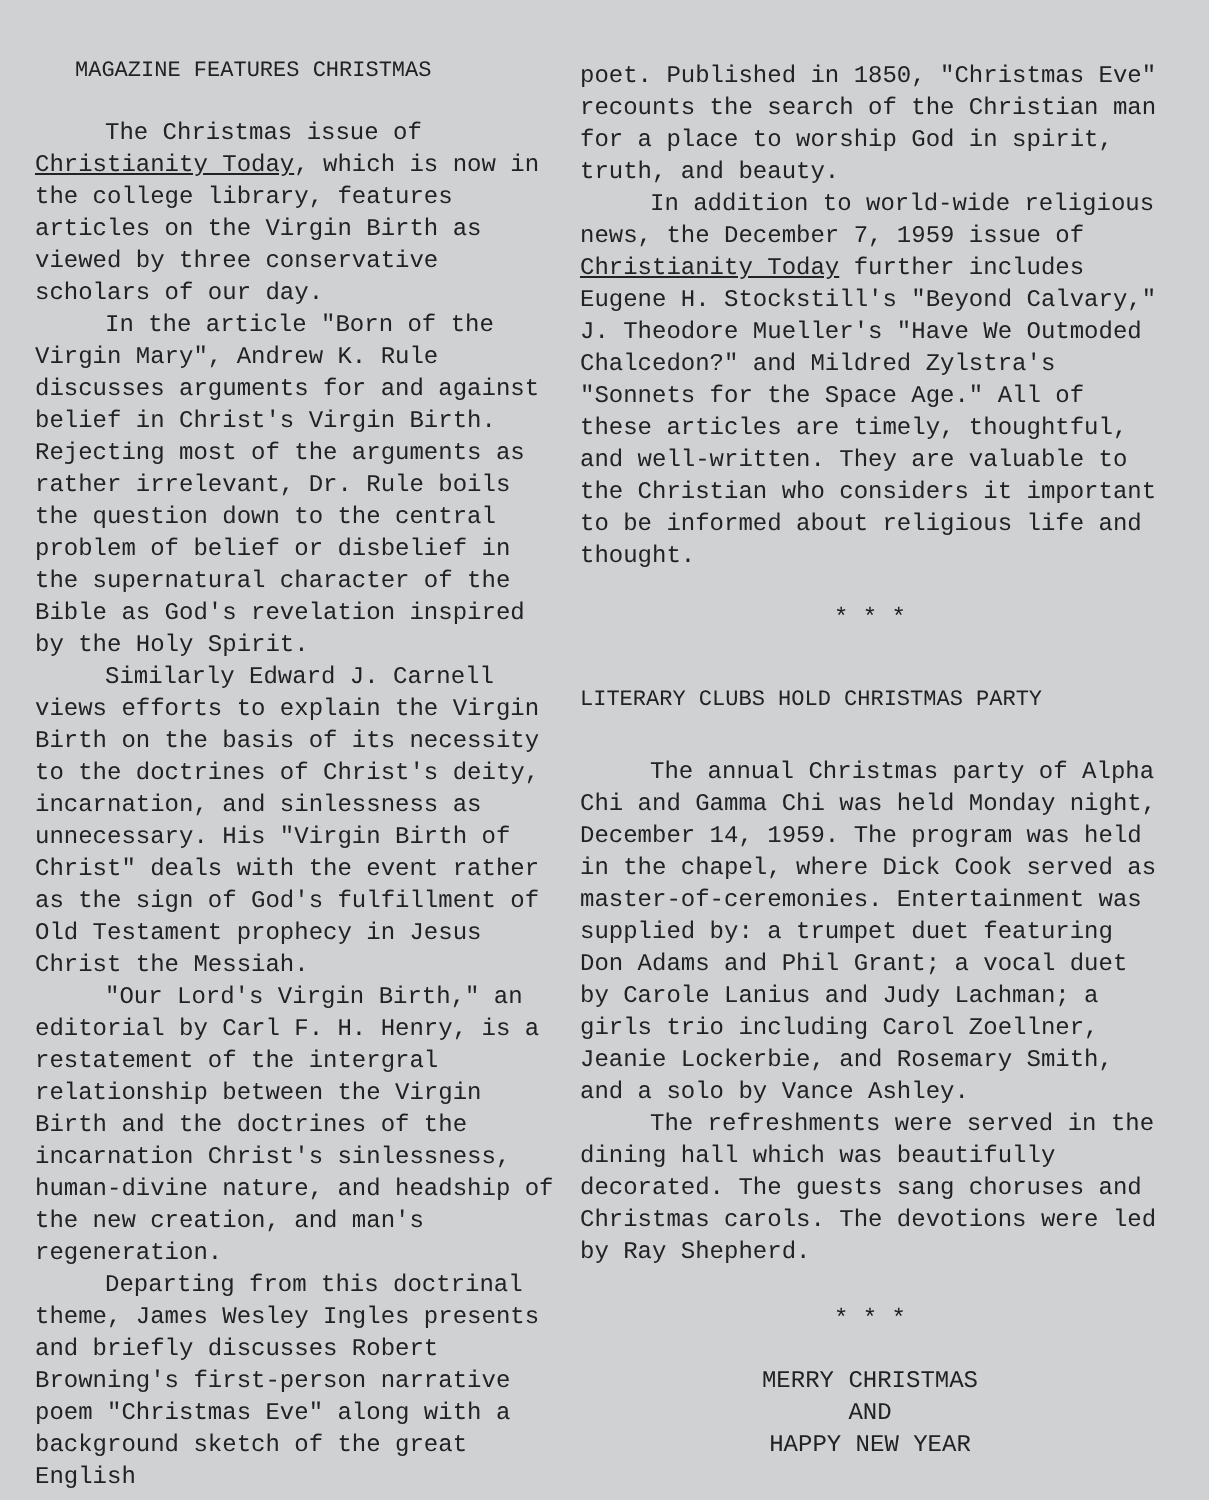MAGAZINE FEATURES CHRISTMAS
The Christmas issue of Christianity Today, which is now in the college library, features articles on the Virgin Birth as viewed by three conservative scholars of our day.
In the article "Born of the Virgin Mary", Andrew K. Rule discusses arguments for and against belief in Christ's Virgin Birth. Rejecting most of the arguments as rather irrelevant, Dr. Rule boils the question down to the central problem of belief or disbelief in the supernatural character of the Bible as God's revelation inspired by the Holy Spirit.
Similarly Edward J. Carnell views efforts to explain the Virgin Birth on the basis of its necessity to the doctrines of Christ's deity, incarnation, and sinlessness as unnecessary. His "Virgin Birth of Christ" deals with the event rather as the sign of God's fulfillment of Old Testament prophecy in Jesus Christ the Messiah.
"Our Lord's Virgin Birth," an editorial by Carl F. H. Henry, is a restatement of the intergral relationship between the Virgin Birth and the doctrines of the incarnation Christ's sinlessness, human-divine nature, and headship of the new creation, and man's regeneration.
Departing from this doctrinal theme, James Wesley Ingles presents and briefly discusses Robert Browning's first-person narrative poem "Christmas Eve" along with a background sketch of the great English
poet. Published in 1850, "Christmas Eve" recounts the search of the Christian man for a place to worship God in spirit, truth, and beauty.
In addition to world-wide religious news, the December 7, 1959 issue of Christianity Today further includes Eugene H. Stockstill's "Beyond Calvary," J. Theodore Mueller's "Have We Outmoded Chalcedon?" and Mildred Zylstra's "Sonnets for the Space Age." All of these articles are timely, thoughtful, and well-written. They are valuable to the Christian who considers it important to be informed about religious life and thought.
* * *
LITERARY CLUBS HOLD CHRISTMAS PARTY
The annual Christmas party of Alpha Chi and Gamma Chi was held Monday night, December 14, 1959. The program was held in the chapel, where Dick Cook served as master-of-ceremonies. Entertainment was supplied by: a trumpet duet featuring Don Adams and Phil Grant; a vocal duet by Carole Lanius and Judy Lachman; a girls trio including Carol Zoellner, Jeanie Lockerbie, and Rosemary Smith, and a solo by Vance Ashley.
The refreshments were served in the dining hall which was beautifully decorated. The guests sang choruses and Christmas carols. The devotions were led by Ray Shepherd.
* * *
MERRY CHRISTMAS
AND
HAPPY NEW YEAR